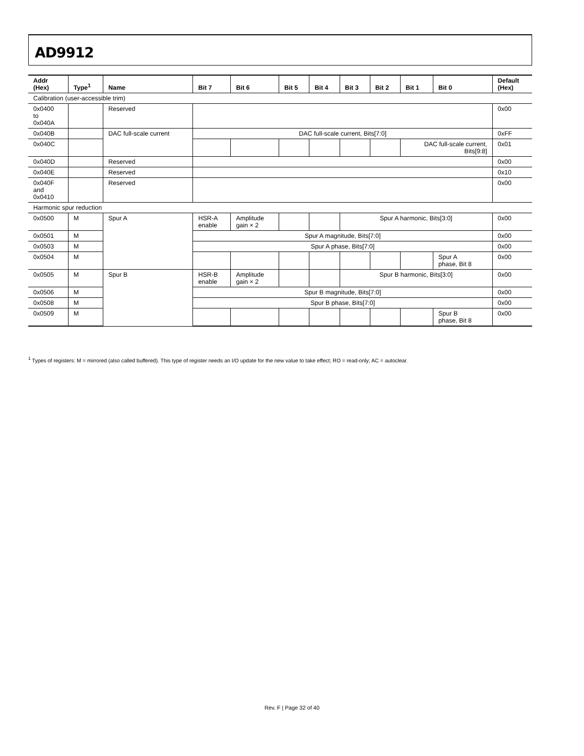AD9912
| Addr (Hex) | Type<sup>1</sup> | Name | Bit 7 | Bit 6 | Bit 5 | Bit 4 | Bit 3 | Bit 2 | Bit 1 | Bit 0 | Default (Hex) |
| --- | --- | --- | --- | --- | --- | --- | --- | --- | --- | --- | --- |
| Calibration (user-accessible trim) | | | | | | | | | | | |
| 0x0400 to 0x040A | | Reserved | | | | | | | | | 0x00 |
| 0x040B | | DAC full-scale current | DAC full-scale current, Bits[7:0] | | | | | | | | 0xFF |
| 0x040C | | | | | | | | | DAC full-scale current, Bits[9:8] | | 0x01 |
| 0x040D | | Reserved | | | | | | | | | 0x00 |
| 0x040E | | Reserved | | | | | | | | | 0x10 |
| 0x040F and 0x0410 | | Reserved | | | | | | | | | 0x00 |
| Harmonic spur reduction | | | | | | | | | | | |
| 0x0500 | M | Spur A | HSR-A enable | Amplitude gain × 2 | | | Spur A harmonic, Bits[3:0] | | | | 0x00 |
| 0x0501 | M | | Spur A magnitude, Bits[7:0] | | | | | | | | 0x00 |
| 0x0503 | M | | Spur A phase, Bits[7:0] | | | | | | | | 0x00 |
| 0x0504 | M | | | | | | | | | Spur A phase, Bit 8 | 0x00 |
| 0x0505 | M | Spur B | HSR-B enable | Amplitude gain × 2 | | | Spur B harmonic, Bits[3:0] | | | | 0x00 |
| 0x0506 | M | | Spur B magnitude, Bits[7:0] | | | | | | | | 0x00 |
| 0x0508 | M | | Spur B phase, Bits[7:0] | | | | | | | | 0x00 |
| 0x0509 | M | | | | | | | | | Spur B phase, Bit 8 | 0x00 |
<sup>1</sup> Types of registers: M = mirrored (also called buffered). This type of register needs an I/O update for the new value to take effect; RO = read-only; AC = autoclear.
Rev. F | Page 32 of 40